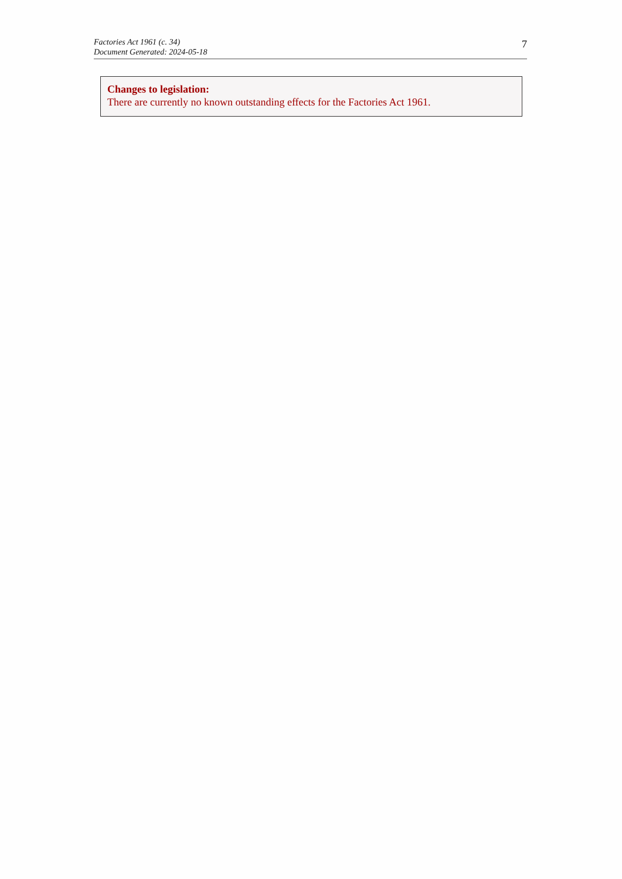Factories Act 1961 (c. 34)
Document Generated: 2024-05-18
7
Changes to legislation:
There are currently no known outstanding effects for the Factories Act 1961.